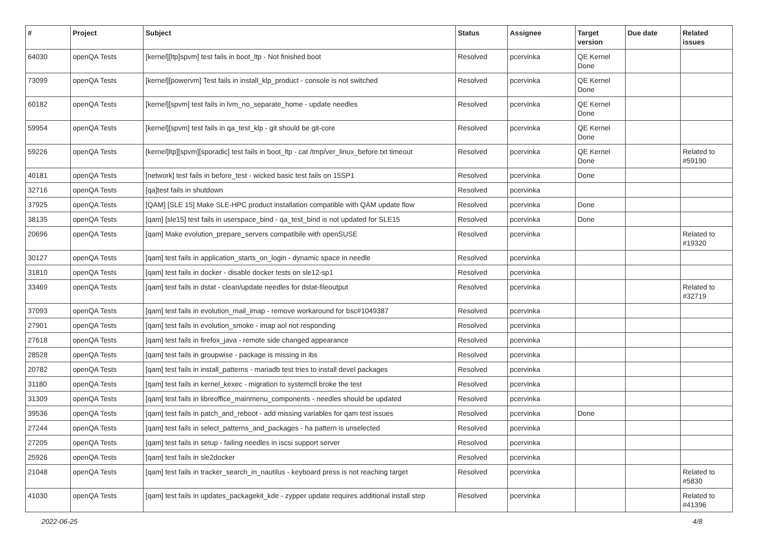| # | Project | Subject | Status | Assignee | Target version | Due date | Related issues |
| --- | --- | --- | --- | --- | --- | --- | --- |
| 64030 | openQA Tests | [kernel][ltp]spvm] test fails in boot_ltp - Not finished boot | Resolved | pcervinka | QE Kernel Done | | |
| 73099 | openQA Tests | [kernel][powervm] Test fails in install_klp_product - console is not switched | Resolved | pcervinka | QE Kernel Done | | |
| 60182 | openQA Tests | [kernel][spvm] test fails in lvm_no_separate_home - update needles | Resolved | pcervinka | QE Kernel Done | | |
| 59954 | openQA Tests | [kernel][spvm] test fails in qa_test_klp - git should be git-core | Resolved | pcervinka | QE Kernel Done | | |
| 59226 | openQA Tests | [kernel]ltp][spvm][sporadic] test fails in boot_ltp - cat /tmp/ver_linux_before.txt timeout | Resolved | pcervinka | QE Kernel Done | | Related to #59190 |
| 40181 | openQA Tests | [network] test fails in before_test - wicked basic test fails on 15SP1 | Resolved | pcervinka | Done | | |
| 32716 | openQA Tests | [qa]test fails in shutdown | Resolved | pcervinka | | | |
| 37925 | openQA Tests | [QAM] [SLE 15] Make SLE-HPC product installation compatible with QAM update flow | Resolved | pcervinka | Done | | |
| 38135 | openQA Tests | [qam] [sle15] test fails in userspace_bind - qa_test_bind is not updated for SLE15 | Resolved | pcervinka | Done | | |
| 20696 | openQA Tests | [qam] Make evolution_prepare_servers compatibile with openSUSE | Resolved | pcervinka | | | Related to #19320 |
| 30127 | openQA Tests | [qam] test fails in application_starts_on_login - dynamic space in needle | Resolved | pcervinka | | | |
| 31810 | openQA Tests | [qam] test fails in docker - disable docker tests on sle12-sp1 | Resolved | pcervinka | | | |
| 33469 | openQA Tests | [qam] test fails in dstat - clean/update needles for dstat-fileoutput | Resolved | pcervinka | | | Related to #32719 |
| 37093 | openQA Tests | [qam] test fails in evolution_mail_imap - remove workaround for bsc#1049387 | Resolved | pcervinka | | | |
| 27901 | openQA Tests | [qam] test fails in evolution_smoke - imap aol not responding | Resolved | pcervinka | | | |
| 27618 | openQA Tests | [qam] test fails in firefox_java - remote side changed appearance | Resolved | pcervinka | | | |
| 28528 | openQA Tests | [qam] test fails in groupwise - package is missing in ibs | Resolved | pcervinka | | | |
| 20782 | openQA Tests | [qam] test fails in install_patterns - mariadb test tries to install devel packages | Resolved | pcervinka | | | |
| 31180 | openQA Tests | [qam] test fails in kernel_kexec - migration to systemctl broke the test | Resolved | pcervinka | | | |
| 31309 | openQA Tests | [qam] test fails in libreoffice_mainmenu_components - needles should be updated | Resolved | pcervinka | | | |
| 39536 | openQA Tests | [qam] test fails in patch_and_reboot - add missing variables for qam test issues | Resolved | pcervinka | Done | | |
| 27244 | openQA Tests | [qam] test fails in select_patterns_and_packages - ha pattern is unselected | Resolved | pcervinka | | | |
| 27205 | openQA Tests | [qam] test fails in setup - failing needles in iscsi support server | Resolved | pcervinka | | | |
| 25926 | openQA Tests | [qam] test fails in sle2docker | Resolved | pcervinka | | | |
| 21048 | openQA Tests | [qam] test fails in tracker_search_in_nautilus - keyboard press is not reaching target | Resolved | pcervinka | | | Related to #5830 |
| 41030 | openQA Tests | [qam] test fails in updates_packagekit_kde - zypper update requires additional install step | Resolved | pcervinka | | | Related to #41396 |
2022-06-25 4/8